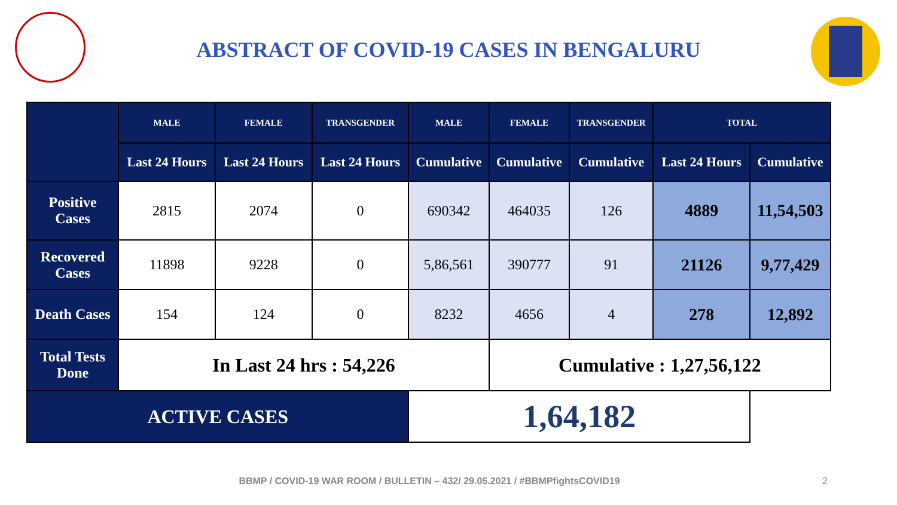ABSTRACT OF COVID-19 CASES IN BENGALURU
| | MALE | FEMALE | TRANSGENDER | MALE | FEMALE | TRANSGENDER | TOTAL | |
| --- | --- | --- | --- | --- | --- | --- | --- | --- |
| | Last 24 Hours | Last 24 Hours | Last 24 Hours | Cumulative | Cumulative | Cumulative | Last 24 Hours | Cumulative |
| Positive Cases | 2815 | 2074 | 0 | 690342 | 464035 | 126 | 4889 | 11,54,503 |
| Recovered Cases | 11898 | 9228 | 0 | 5,86,561 | 390777 | 91 | 21126 | 9,77,429 |
| Death Cases | 154 | 124 | 0 | 8232 | 4656 | 4 | 278 | 12,892 |
| Total Tests Done | In Last 24 hrs : 54,226 | | | | Cumulative : 1,27,56,122 | | | |
| ACTIVE CASES | | | | 1,64,182 | | | | |
BBMP / COVID-19 WAR ROOM / BULLETIN – 432/ 29.05.2021 / #BBMPfightsCOVID19 2